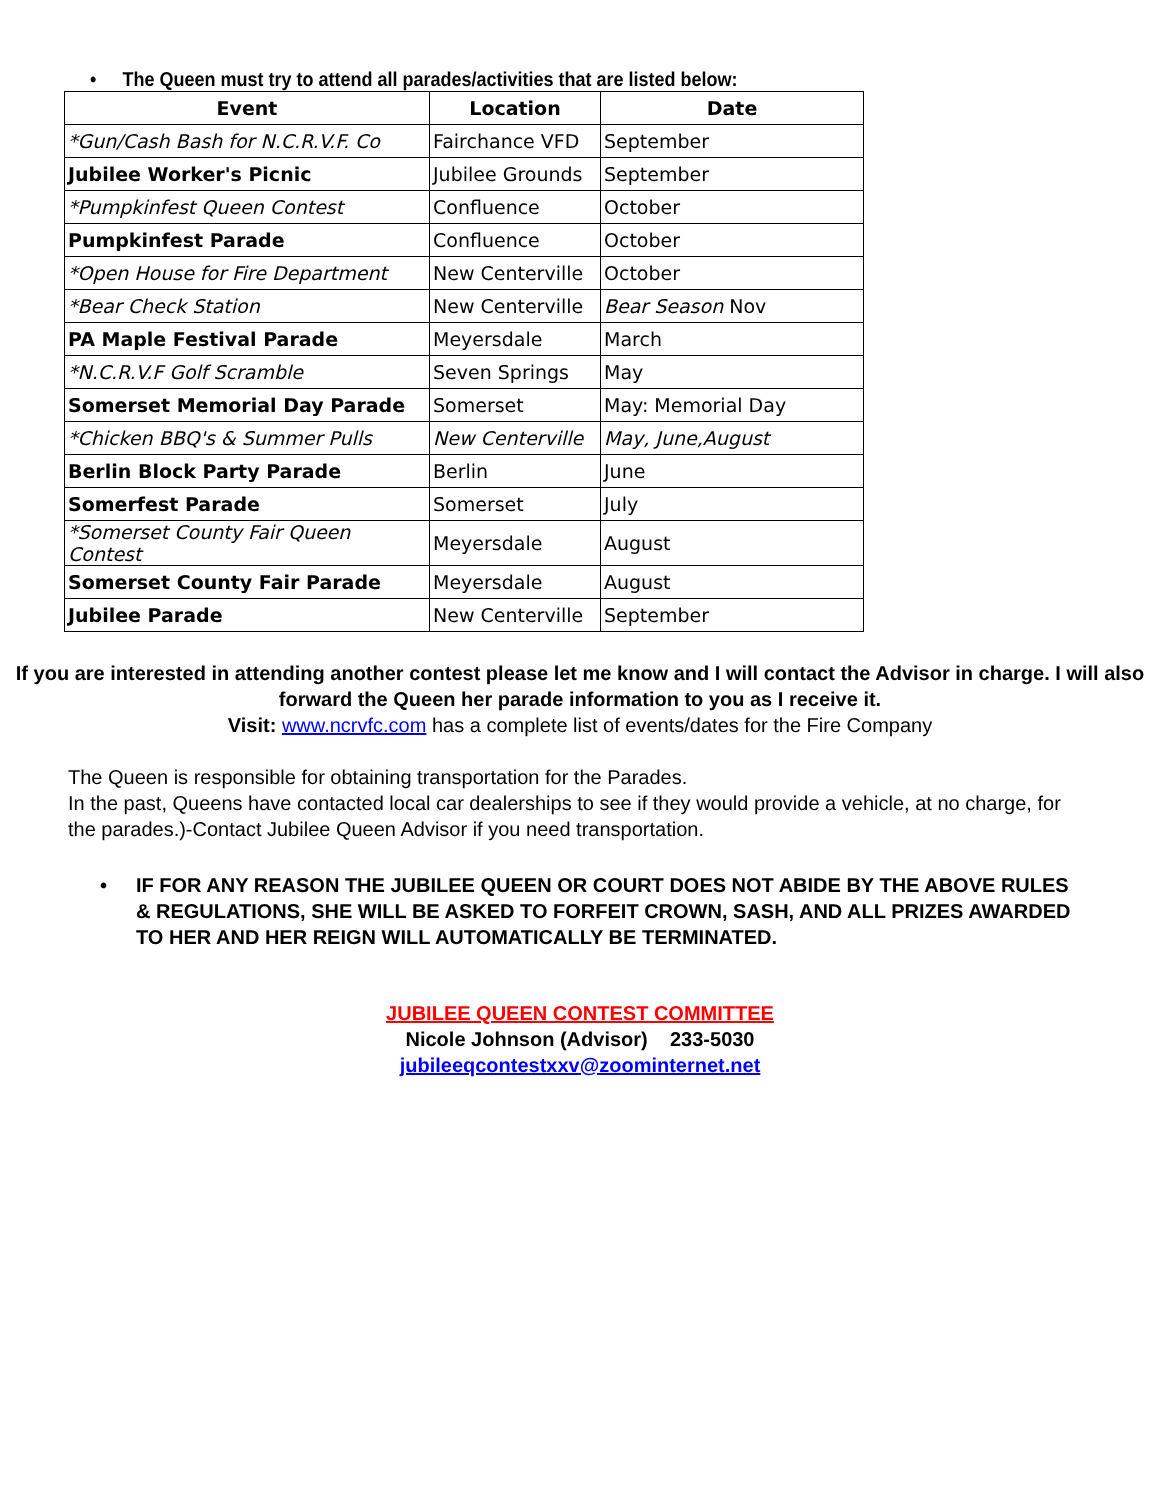• The Queen must try to attend all parades/activities that are listed below:
| Event | Location | Date |
| --- | --- | --- |
| *Gun/Cash Bash for N.C.R.V.F. Co | Fairchance VFD | September |
| Jubilee Worker's Picnic | Jubilee Grounds | September |
| *Pumpkinfest Queen Contest | Confluence | October |
| Pumpkinfest Parade | Confluence | October |
| *Open House for Fire Department | New Centerville | October |
| *Bear Check Station | New Centerville | Bear Season Nov |
| PA Maple Festival Parade | Meyersdale | March |
| *N.C.R.V.F Golf Scramble | Seven Springs | May |
| Somerset Memorial Day Parade | Somerset | May: Memorial Day |
| *Chicken BBQ's & Summer Pulls | New Centerville | May, June,August |
| Berlin Block Party Parade | Berlin | June |
| Somerfest Parade | Somerset | July |
| *Somerset County Fair Queen Contest | Meyersdale | August |
| Somerset County Fair Parade | Meyersdale | August |
| Jubilee Parade | New Centerville | September |
If you are interested in attending another contest please let me know and I will contact the Advisor in charge. I will also forward the Queen her parade information to you as I receive it.
Visit: www.ncrvfc.com has a complete list of events/dates for the Fire Company
The Queen is responsible for obtaining transportation for the Parades.
In the past, Queens have contacted local car dealerships to see if they would provide a vehicle, at no charge, for the parades.)-Contact Jubilee Queen Advisor if you need transportation.
• IF FOR ANY REASON THE JUBILEE QUEEN OR COURT DOES NOT ABIDE BY THE ABOVE RULES & REGULATIONS, SHE WILL BE ASKED TO FORFEIT CROWN, SASH, AND ALL PRIZES AWARDED TO HER AND HER REIGN WILL AUTOMATICALLY BE TERMINATED.
JUBILEE QUEEN CONTEST COMMITTEE
Nicole Johnson (Advisor) 233-5030
jubileeqcontestxxv@zoominternet.net